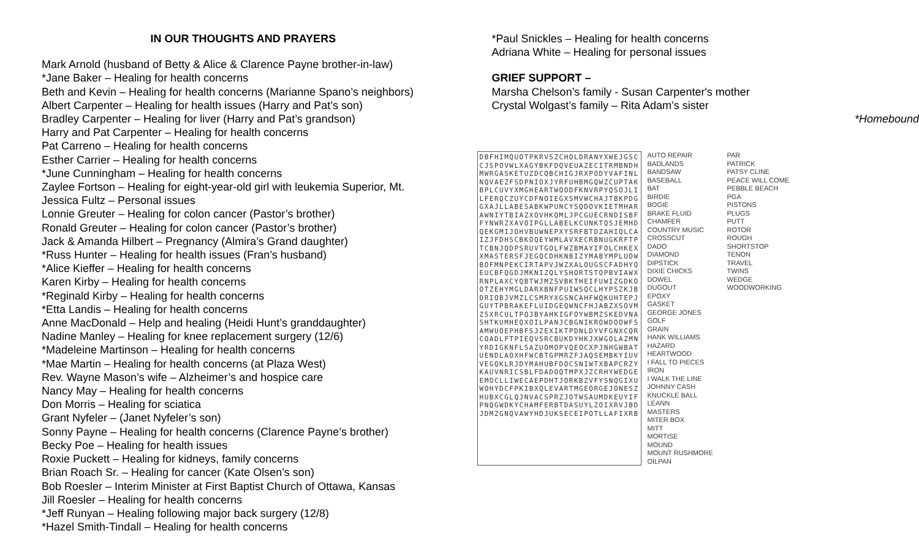IN OUR THOUGHTS AND PRAYERS
Mark Arnold (husband of Betty & Alice & Clarence Payne brother-in-law)
*Jane Baker – Healing for health concerns
Beth and Kevin – Healing for health concerns (Marianne Spano’s neighbors)
Albert Carpenter – Healing for health issues (Harry and Pat’s son)
Bradley Carpenter – Healing for liver (Harry and Pat’s grandson)
Harry and Pat Carpenter – Healing for health concerns
Pat Carreno – Healing for health concerns
Esther Carrier – Healing for health concerns
*June Cunningham – Healing for health concerns
Zaylee Fortson – Healing for eight-year-old girl with leukemia Superior, Mt.
Jessica Fultz – Personal issues
Lonnie Greuter – Healing for colon cancer (Pastor’s brother)
Ronald Greuter – Healing for colon cancer (Pastor’s brother)
Jack & Amanda Hilbert – Pregnancy (Almira’s Grand daughter)
*Russ Hunter – Healing for health issues (Fran’s husband)
*Alice Kieffer – Healing for health concerns
Karen Kirby – Healing for health concerns
*Reginald Kirby – Healing for health concerns
*Etta Landis – Healing for health concerns
Anne MacDonald – Help and healing (Heidi Hunt’s granddaughter)
Nadine Manley – Healing for knee replacement surgery (12/6)
*Madeleine Martinson – Healing for health concerns
*Mae Martin – Healing for health concerns (at Plaza West)
Rev. Wayne Mason’s wife – Alzheimer’s and hospice care
Nancy May – Healing for health concerns
Don Morris – Healing for sciatica
Grant Nyfeler – (Janet Nyfeler’s son)
Sonny Payne – Healing for health concerns (Clarence Payne’s brother)
Becky Poe – Healing for health issues
Roxie Puckett – Healing for kidneys, family concerns
Brian Roach Sr. – Healing for cancer (Kate Olsen’s son)
Bob Roesler – Interim Minister at First Baptist Church of Ottawa, Kansas
Jill Roesler – Healing for health concerns
*Jeff Runyan – Healing following major back surgery (12/8)
*Hazel Smith-Tindall – Healing for health concerns
*Paul Snickles – Healing for health concerns
Adriana White – Healing for personal issues
GRIEF SUPPORT –
Marsha Chelson’s family - Susan Carpenter's mother
Crystal Wolgast’s family – Rita Adam’s sister
*Homebound
DBFHIMQUOTPKRVSZCHOLDRANYXWEJGSC
CJSPOVWLXAGYBKFDQVEUAZECITRMBNDH
MWRGASKETUZDCQBCHIGJRXPODYVAFINL
NQVAEZFSDPNIOXJYRFUHBMGQWZCUPTAK
BPLCUVYXMGHEARTWOODFKNVRPYQSOJLI
LFERQCZUYCDFNOIEGXSMVWCHAJTBKPDG
GXAJLLABESABKWPUNCYSQDOVKIETMHAR
AWNIYTBIAZXOVHKQMLJPCGUECRNDISBF
FYNWRZXAVOIPGLLABELKCUNKTQSJEMHD
QEKGMIJOHVBUWNEPXYSRFBTDZAHIQLCA
IZJFDHSCBKOQEYWMLAVXECRBNUGKRFTP
TCBNJQDPSRUVTGOLFWZBMAYIFOLCHKEX
XMASTERSFJEGQCDHKNBIZYMABYMPLUOW
BOFMNPEKCIRTAPVJWZXALOUGSCFADHYQ
EUCBFQGDJMKNIZQLYSHORTSTOPBVIAWX
RNPLAXCYQBTWJMZSVBKTHEIFUWIZGDKO
OTZEHYMGLDARXBNFPUIWSQCLHYPSZKJB
DRIOBJVMZLCSMRYXGSNCAHFWQKUHTEPJ
GUYTPBRAKEFLUIDGEQWNCFHJABZXSOVM
ZSXRCULTPQJBYAHKIGFOYWBMZSKEDVNA
SHTKUMHEQXOILPANJCBGNIKROWDOOWFS
AMWUOEPHBFSJZEXIKTPDNLDYVFGNXCQR
COADLFTPIEQVSRCBUKDYHKJXWGOLAZMN
YRDIGKNFLSAZUOMOPVQEOCXPJNHGWBAT
UENDLAOXHFWCBTGPMRZFJAQSEMBKYIUV
VEGQKLRJDYMAHUBFDOCSNIWTXBAPCRZY
KAUVNRICSBLFDADOQTMPXJZCRHYWEDGE
EMOCLLIWECAEPDHTJORKBZVFYSNQGIXU
WOHYDCFPKIBXQLEVARTMGEORGEJONESZ
HUBXCGLQJNVACSPRZJOTWSAUMDKEUYIF
PNQGWDKYCHAMFERBTDASUYLZOIXRVJBD
JDMZGNQVAWYHDJUKSECEIPOTLLAFIXRB
AUTO REPAIR
BADLANDS
BANDSAW
BASEBALL
BAT
BIRDIE
BOGIE
BRAKE FLUID
CHAMFER
COUNTRY MUSIC
CROSSCUT
DADO
DIAMOND
DIPSTICK
DIXIE CHICKS
DOWEL
DUGOUT
EPOXY
GASKET
GEORGE JONES
GOLF
GRAIN
HANK WILLIAMS
HAZARD
HEARTWOOD
I FALL TO PIECES
IRON
I WALK THE LINE
JOHNNY CASH
KNUCKLE BALL
LEANN
MASTERS
MITER BOX
MITT
MORTISE
MOUND
MOUNT RUSHMORE
OILPAN
PAR
PATRICK
PATSY CLINE
PEACE WILL COME
PEBBLE BEACH
PGA
PISTONS
PLUGS
PUTT
ROTOR
ROUGH
SHORTSTOP
TENON
TRAVEL
TWINS
WEDGE
WOODWORKING